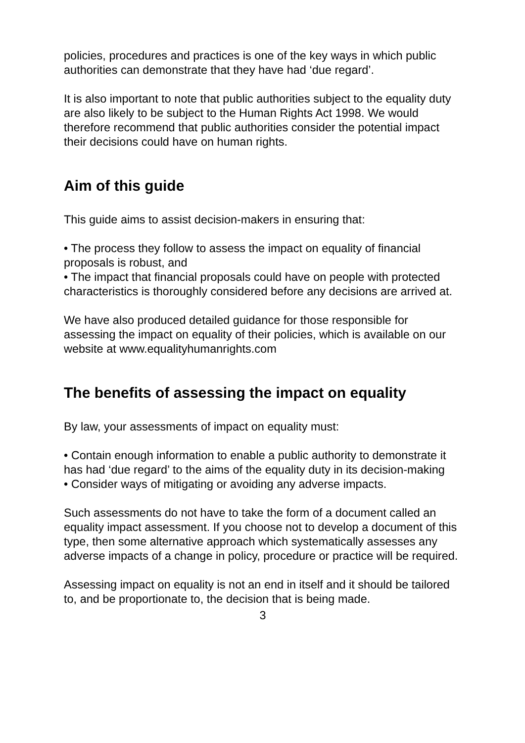policies, procedures and practices is one of the key ways in which public authorities can demonstrate that they have had ‘due regard’.
It is also important to note that public authorities subject to the equality duty are also likely to be subject to the Human Rights Act 1998. We would therefore recommend that public authorities consider the potential impact their decisions could have on human rights.
Aim of this guide
This guide aims to assist decision-makers in ensuring that:
• The process they follow to assess the impact on equality of financial proposals is robust, and
• The impact that financial proposals could have on people with protected characteristics is thoroughly considered before any decisions are arrived at.
We have also produced detailed guidance for those responsible for assessing the impact on equality of their policies, which is available on our website at www.equalityhumanrights.com
The benefits of assessing the impact on equality
By law, your assessments of impact on equality must:
• Contain enough information to enable a public authority to demonstrate it has had ‘due regard’ to the aims of the equality duty in its decision-making
• Consider ways of mitigating or avoiding any adverse impacts.
Such assessments do not have to take the form of a document called an equality impact assessment. If you choose not to develop a document of this type, then some alternative approach which systematically assesses any adverse impacts of a change in policy, procedure or practice will be required.
Assessing impact on equality is not an end in itself and it should be tailored to, and be proportionate to, the decision that is being made.
3